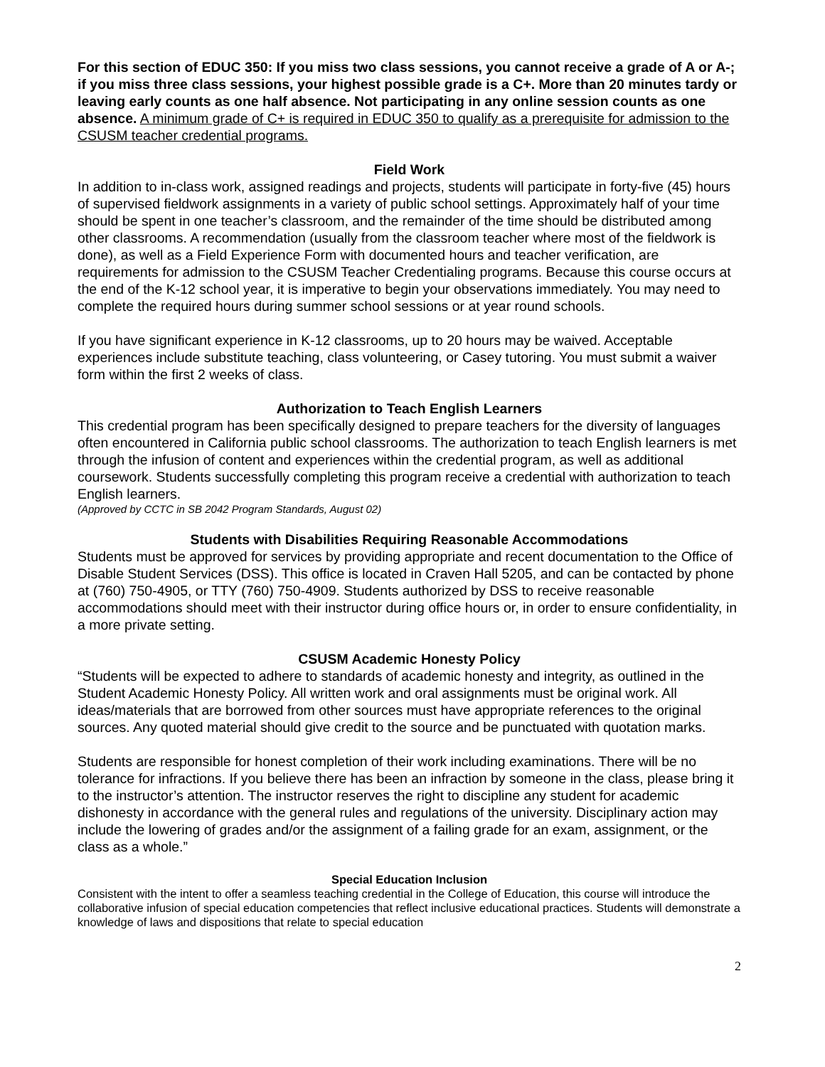For this section of EDUC 350: If you miss two class sessions, you cannot receive a grade of A or A-; if you miss three class sessions, your highest possible grade is a C+. More than 20 minutes tardy or leaving early counts as one half absence. Not participating in any online session counts as one absence. A minimum grade of C+ is required in EDUC 350 to qualify as a prerequisite for admission to the CSUSM teacher credential programs.
Field Work
In addition to in-class work, assigned readings and projects, students will participate in forty-five (45) hours of supervised fieldwork assignments in a variety of public school settings. Approximately half of your time should be spent in one teacher’s classroom, and the remainder of the time should be distributed among other classrooms. A recommendation (usually from the classroom teacher where most of the fieldwork is done), as well as a Field Experience Form with documented hours and teacher verification, are requirements for admission to the CSUSM Teacher Credentialing programs. Because this course occurs at the end of the K-12 school year, it is imperative to begin your observations immediately. You may need to complete the required hours during summer school sessions or at year round schools.
If you have significant experience in K-12 classrooms, up to 20 hours may be waived. Acceptable experiences include substitute teaching, class volunteering, or Casey tutoring. You must submit a waiver form within the first 2 weeks of class.
Authorization to Teach English Learners
This credential program has been specifically designed to prepare teachers for the diversity of languages often encountered in California public school classrooms. The authorization to teach English learners is met through the infusion of content and experiences within the credential program, as well as additional coursework. Students successfully completing this program receive a credential with authorization to teach English learners.
(Approved by CCTC in SB 2042 Program Standards, August 02)
Students with Disabilities Requiring Reasonable Accommodations
Students must be approved for services by providing appropriate and recent documentation to the Office of Disable Student Services (DSS). This office is located in Craven Hall 5205, and can be contacted by phone at (760) 750-4905, or TTY (760) 750-4909. Students authorized by DSS to receive reasonable accommodations should meet with their instructor during office hours or, in order to ensure confidentiality, in a more private setting.
CSUSM Academic Honesty Policy
“Students will be expected to adhere to standards of academic honesty and integrity, as outlined in the Student Academic Honesty Policy. All written work and oral assignments must be original work. All ideas/materials that are borrowed from other sources must have appropriate references to the original sources. Any quoted material should give credit to the source and be punctuated with quotation marks.
Students are responsible for honest completion of their work including examinations. There will be no tolerance for infractions. If you believe there has been an infraction by someone in the class, please bring it to the instructor’s attention. The instructor reserves the right to discipline any student for academic dishonesty in accordance with the general rules and regulations of the university. Disciplinary action may include the lowering of grades and/or the assignment of a failing grade for an exam, assignment, or the class as a whole.”
Special Education Inclusion
Consistent with the intent to offer a seamless teaching credential in the College of Education, this course will introduce the collaborative infusion of special education competencies that reflect inclusive educational practices. Students will demonstrate a knowledge of laws and dispositions that relate to special education
2